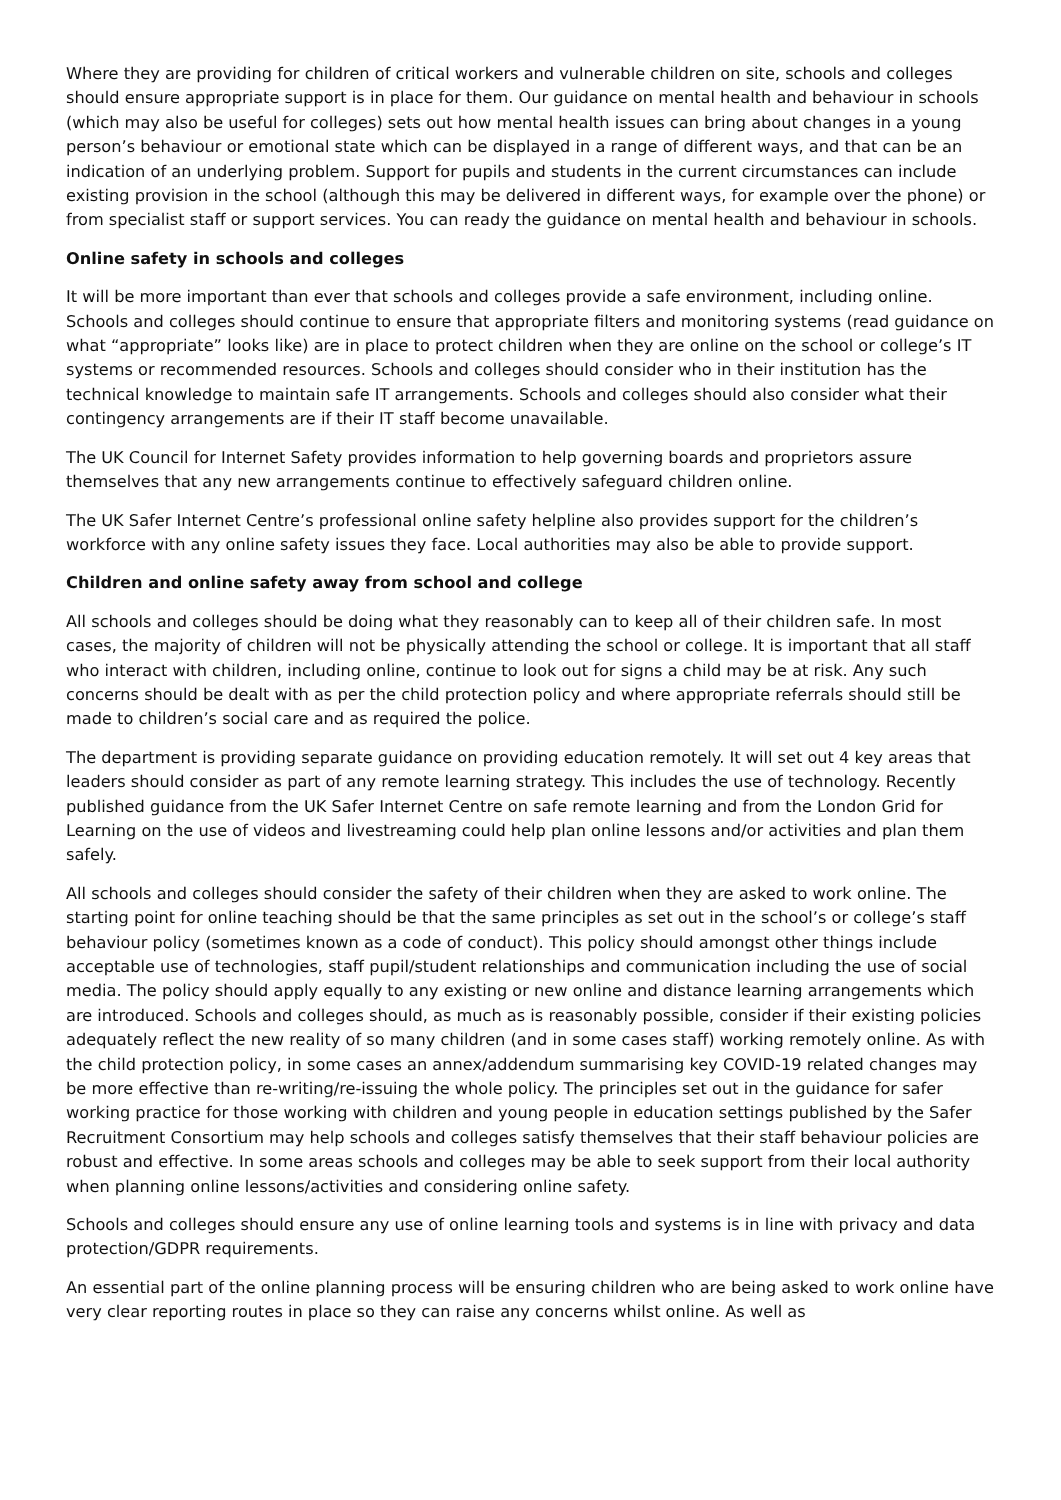Where they are providing for children of critical workers and vulnerable children on site, schools and colleges should ensure appropriate support is in place for them. Our guidance on mental health and behaviour in schools (which may also be useful for colleges) sets out how mental health issues can bring about changes in a young person’s behaviour or emotional state which can be displayed in a range of different ways, and that can be an indication of an underlying problem. Support for pupils and students in the current circumstances can include existing provision in the school (although this may be delivered in different ways, for example over the phone) or from specialist staff or support services. You can ready the guidance on mental health and behaviour in schools.
Online safety in schools and colleges
It will be more important than ever that schools and colleges provide a safe environment, including online. Schools and colleges should continue to ensure that appropriate filters and monitoring systems (read guidance on what “appropriate” looks like) are in place to protect children when they are online on the school or college’s IT systems or recommended resources. Schools and colleges should consider who in their institution has the technical knowledge to maintain safe IT arrangements. Schools and colleges should also consider what their contingency arrangements are if their IT staff become unavailable.
The UK Council for Internet Safety provides information to help governing boards and proprietors assure themselves that any new arrangements continue to effectively safeguard children online.
The UK Safer Internet Centre’s professional online safety helpline also provides support for the children’s workforce with any online safety issues they face. Local authorities may also be able to provide support.
Children and online safety away from school and college
All schools and colleges should be doing what they reasonably can to keep all of their children safe. In most cases, the majority of children will not be physically attending the school or college. It is important that all staff who interact with children, including online, continue to look out for signs a child may be at risk. Any such concerns should be dealt with as per the child protection policy and where appropriate referrals should still be made to children’s social care and as required the police.
The department is providing separate guidance on providing education remotely. It will set out 4 key areas that leaders should consider as part of any remote learning strategy. This includes the use of technology. Recently published guidance from the UK Safer Internet Centre on safe remote learning and from the London Grid for Learning on the use of videos and livestreaming could help plan online lessons and/or activities and plan them safely.
All schools and colleges should consider the safety of their children when they are asked to work online. The starting point for online teaching should be that the same principles as set out in the school’s or college’s staff behaviour policy (sometimes known as a code of conduct). This policy should amongst other things include acceptable use of technologies, staff pupil/student relationships and communication including the use of social media. The policy should apply equally to any existing or new online and distance learning arrangements which are introduced. Schools and colleges should, as much as is reasonably possible, consider if their existing policies adequately reflect the new reality of so many children (and in some cases staff) working remotely online. As with the child protection policy, in some cases an annex/addendum summarising key COVID-19 related changes may be more effective than re-writing/re-issuing the whole policy. The principles set out in the guidance for safer working practice for those working with children and young people in education settings published by the Safer Recruitment Consortium may help schools and colleges satisfy themselves that their staff behaviour policies are robust and effective. In some areas schools and colleges may be able to seek support from their local authority when planning online lessons/activities and considering online safety.
Schools and colleges should ensure any use of online learning tools and systems is in line with privacy and data protection/GDPR requirements.
An essential part of the online planning process will be ensuring children who are being asked to work online have very clear reporting routes in place so they can raise any concerns whilst online. As well as